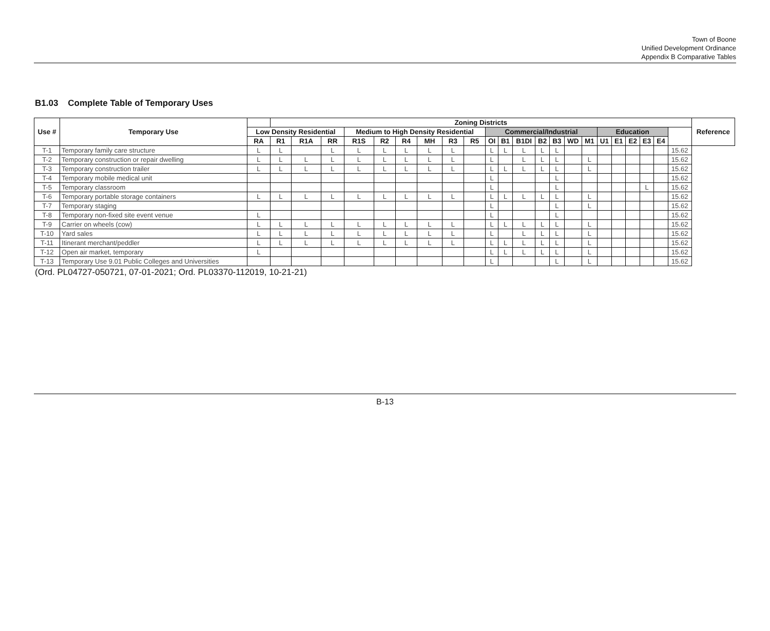Town of Boone
Unified Development Ordinance
Appendix B Comparative Tables
B1.03 Complete Table of Temporary Uses
| Use # | Temporary Use | | Zoning Districts | | | | | | | | | | | | | | | | | | | | | | Reference |
| --- | --- | --- | --- | --- | --- | --- | --- | --- | --- | --- | --- | --- | --- | --- | --- | --- | --- | --- | --- | --- | --- | --- | --- | --- | --- |
| | | Low Density Residential | | | | Medium to High Density Residential | | | | | | Commercial/Industrial | | | | | | | Education | | | | | | |
| | | RA | R1 | R1A | RR | R1S | R2 | R4 | MH | R3 | R5 | OI | B1 | B1DI | B2 | B3 | WD | M1 | U1 | E1 | E2 | E3 | E4 | | |
| T-1 | Temporary family care structure | L | L | | L | L | L | L | L | L | | L | L | L | L | L | | | | | | | | 15.62 | |
| T-2 | Temporary construction or repair dwelling | L | L | L | L | L | L | L | L | L | | L | | L | L | L | | L | | | | | | 15.62 | |
| T-3 | Temporary construction trailer | L | L | L | L | L | L | L | L | L | | L | L | L | L | L | | L | | | | | | 15.62 | |
| T-4 | Temporary mobile medical unit | | | | | | | | | | | L | | | | L | | | | | | | | 15.62 | |
| T-5 | Temporary classroom | | | | | | | | | | | L | | | | L | | | | | | L | | 15.62 | |
| T-6 | Temporary portable storage containers | L | L | L | L | L | L | L | L | L | | L | L | L | L | L | | L | | | | | | 15.62 | |
| T-7 | Temporary staging | | | | | | | | | | | L | | | | L | | L | | | | | | 15.62 | |
| T-8 | Temporary non-fixed site event venue | L | | | | | | | | | | L | | | | L | | | | | | | | 15.62 | |
| T-9 | Carrier on wheels (cow) | L | L | L | L | L | L | L | L | L | | L | L | L | L | L | | L | | | | | | 15.62 | |
| T-10 | Yard sales | L | L | L | L | L | L | L | L | L | | L | | L | L | L | | L | | | | | | 15.62 | |
| T-11 | Itinerant merchant/peddler | L | L | L | L | L | L | L | L | L | | L | L | L | L | L | | L | | | | | | 15.62 | |
| T-12 | Open air market, temporary | L | | | | | | | | | | L | L | L | L | L | | L | | | | | | 15.62 | |
| T-13 | Temporary Use 9.01 Public Colleges and Universities | | | | | | | | | | | L | | | | L | | L | | | | | | 15.62 | |
(Ord. PL04727-050721, 07-01-2021; Ord. PL03370-112019, 10-21-21)
B-13